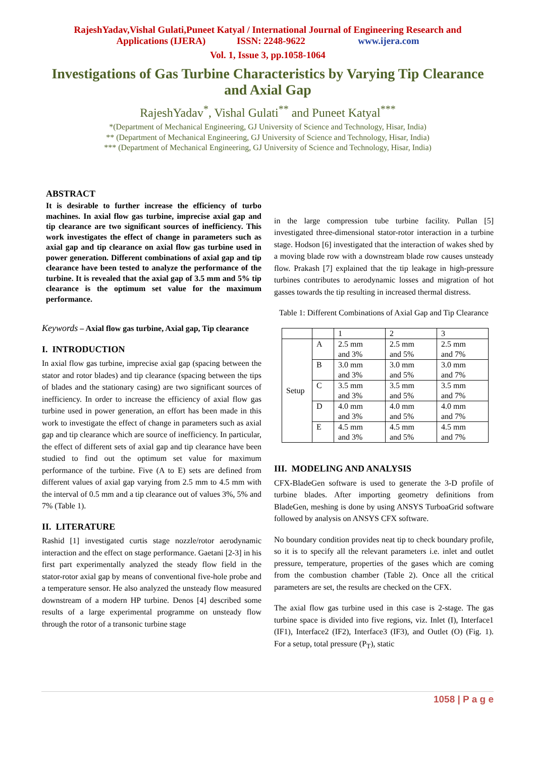RajeshYadav,Vishal Gulati,Puneet Katyal / International Journal of Engineering Research and
Applications (IJERA) ISSN: 2248-9622 www.ijera.com
Vol. 1, Issue 3, pp.1058-1064
Investigations of Gas Turbine Characteristics by Varying Tip Clearance and Axial Gap
RajeshYadav<sup>*</sup>, Vishal Gulati<sup>**</sup> and Puneet Katyal<sup>***</sup>
*(Department of Mechanical Engineering, GJ University of Science and Technology, Hisar, India)
** (Department of Mechanical Engineering, GJ University of Science and Technology, Hisar, India)
*** (Department of Mechanical Engineering, GJ University of Science and Technology, Hisar, India)
ABSTRACT
It is desirable to further increase the efficiency of turbo machines. In axial flow gas turbine, imprecise axial gap and tip clearance are two significant sources of inefficiency. This work investigates the effect of change in parameters such as axial gap and tip clearance on axial flow gas turbine used in power generation. Different combinations of axial gap and tip clearance have been tested to analyze the performance of the turbine. It is revealed that the axial gap of 3.5 mm and 5% tip clearance is the optimum set value for the maximum performance.
Keywords – Axial flow gas turbine, Axial gap, Tip clearance
I. INTRODUCTION
In axial flow gas turbine, imprecise axial gap (spacing between the stator and rotor blades) and tip clearance (spacing between the tips of blades and the stationary casing) are two significant sources of inefficiency. In order to increase the efficiency of axial flow gas turbine used in power generation, an effort has been made in this work to investigate the effect of change in parameters such as axial gap and tip clearance which are source of inefficiency. In particular, the effect of different sets of axial gap and tip clearance have been studied to find out the optimum set value for maximum performance of the turbine. Five (A to E) sets are defined from different values of axial gap varying from 2.5 mm to 4.5 mm with the interval of 0.5 mm and a tip clearance out of values 3%, 5% and 7% (Table 1).
II. LITERATURE
Rashid [1] investigated curtis stage nozzle/rotor aerodynamic interaction and the effect on stage performance. Gaetani [2-3] in his first part experimentally analyzed the steady flow field in the stator-rotor axial gap by means of conventional five-hole probe and a temperature sensor. He also analyzed the unsteady flow measured downstream of a modern HP turbine. Denos [4] described some results of a large experimental programme on unsteady flow through the rotor of a transonic turbine stage
in the large compression tube turbine facility. Pullan [5] investigated three-dimensional stator-rotor interaction in a turbine stage. Hodson [6] investigated that the interaction of wakes shed by a moving blade row with a downstream blade row causes unsteady flow. Prakash [7] explained that the tip leakage in high-pressure turbines contributes to aerodynamic losses and migration of hot gasses towards the tip resulting in increased thermal distress.
Table 1: Different Combinations of Axial Gap and Tip Clearance
| | | 1 | 2 | 3 |
| --- | --- | --- | --- | --- |
| Setup | A | 2.5 mm and 3% | 2.5 mm and 5% | 2.5 mm and 7% |
| | B | 3.0 mm and 3% | 3.0 mm and 5% | 3.0 mm and 7% |
| | C | 3.5 mm and 3% | 3.5 mm and 5% | 3.5 mm and 7% |
| | D | 4.0 mm and 3% | 4.0 mm and 5% | 4.0 mm and 7% |
| | E | 4.5 mm and 3% | 4.5 mm and 5% | 4.5 mm and 7% |
III. MODELING AND ANALYSIS
CFX-BladeGen software is used to generate the 3-D profile of turbine blades. After importing geometry definitions from BladeGen, meshing is done by using ANSYS TurboaGrid software followed by analysis on ANSYS CFX software.
No boundary condition provides neat tip to check boundary profile, so it is to specify all the relevant parameters i.e. inlet and outlet pressure, temperature, properties of the gases which are coming from the combustion chamber (Table 2). Once all the critical parameters are set, the results are checked on the CFX.
The axial flow gas turbine used in this case is 2-stage. The gas turbine space is divided into five regions, viz. Inlet (I), Interface1 (IF1), Interface2 (IF2), Interface3 (IF3), and Outlet (O) (Fig. 1). For a setup, total pressure (P<sub>T</sub>), static
1058 | P a g e